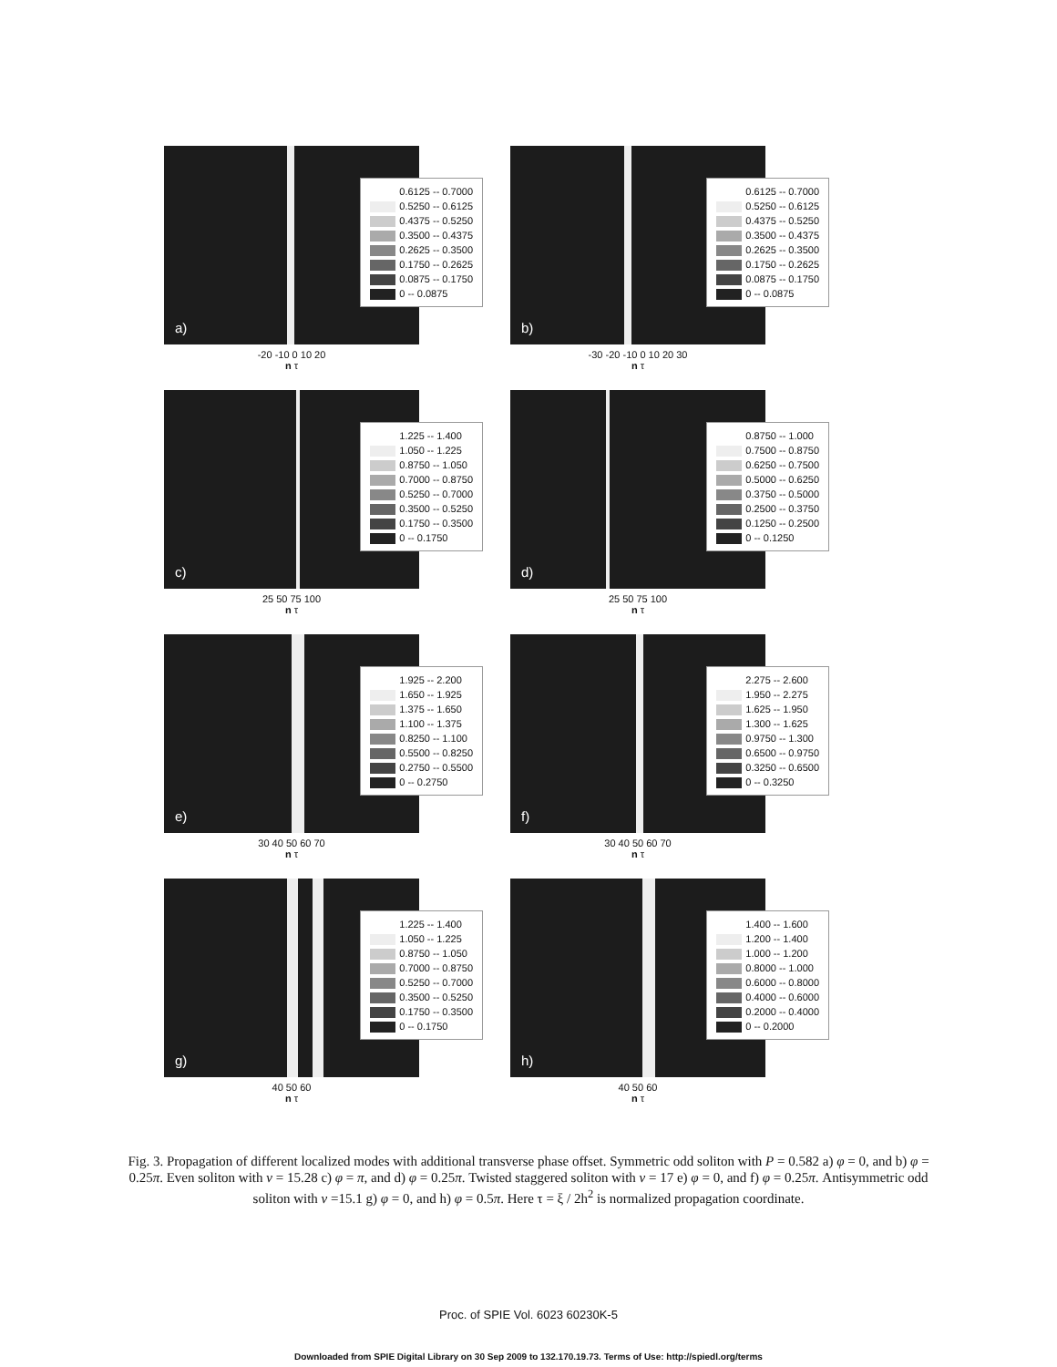a)
0.6125 -- 0.7000
0.5250 -- 0.6125
0.4375 -- 0.5250
0.3500 -- 0.4375
0.2625 -- 0.3500
0.1750 -- 0.2625
0.0875 -- 0.1750
0 -- 0.0875
-20 -10 0 10 20
n τ
b)
0.6125 -- 0.7000
0.5250 -- 0.6125
0.4375 -- 0.5250
0.3500 -- 0.4375
0.2625 -- 0.3500
0.1750 -- 0.2625
0.0875 -- 0.1750
0 -- 0.0875
-30 -20 -10 0 10 20 30
n τ
c)
1.225 -- 1.400
1.050 -- 1.225
0.8750 -- 1.050
0.7000 -- 0.8750
0.5250 -- 0.7000
0.3500 -- 0.5250
0.1750 -- 0.3500
0 -- 0.1750
25 50 75 100
n τ
d)
0.8750 -- 1.000
0.7500 -- 0.8750
0.6250 -- 0.7500
0.5000 -- 0.6250
0.3750 -- 0.5000
0.2500 -- 0.3750
0.1250 -- 0.2500
0 -- 0.1250
25 50 75 100
n τ
e)
1.925 -- 2.200
1.650 -- 1.925
1.375 -- 1.650
1.100 -- 1.375
0.8250 -- 1.100
0.5500 -- 0.8250
0.2750 -- 0.5500
0 -- 0.2750
30 40 50 60 70
n τ
f)
2.275 -- 2.600
1.950 -- 2.275
1.625 -- 1.950
1.300 -- 1.625
0.9750 -- 1.300
0.6500 -- 0.9750
0.3250 -- 0.6500
0 -- 0.3250
30 40 50 60 70
n τ
g)
1.225 -- 1.400
1.050 -- 1.225
0.8750 -- 1.050
0.7000 -- 0.8750
0.5250 -- 0.7000
0.3500 -- 0.5250
0.1750 -- 0.3500
0 -- 0.1750
40 50 60
n τ
h)
1.400 -- 1.600
1.200 -- 1.400
1.000 -- 1.200
0.8000 -- 1.000
0.6000 -- 0.8000
0.4000 -- 0.6000
0.2000 -- 0.4000
0 -- 0.2000
40 50 60
n τ
Fig. 3. Propagation of different localized modes with additional transverse phase offset. Symmetric odd soliton with P = 0.582 a) φ = 0, and b) φ = 0.25π. Even soliton with v = 15.28 c) φ = π, and d) φ = 0.25π. Twisted staggered soliton with v = 17 e) φ = 0, and f) φ = 0.25π. Antisymmetric odd soliton with v =15.1 g) φ = 0, and h) φ = 0.5π. Here τ = ξ / 2h<sup>2</sup> is normalized propagation coordinate.
Proc. of SPIE Vol. 6023 60230K-5
Downloaded from SPIE Digital Library on 30 Sep 2009 to 132.170.19.73. Terms of Use: http://spiedl.org/terms